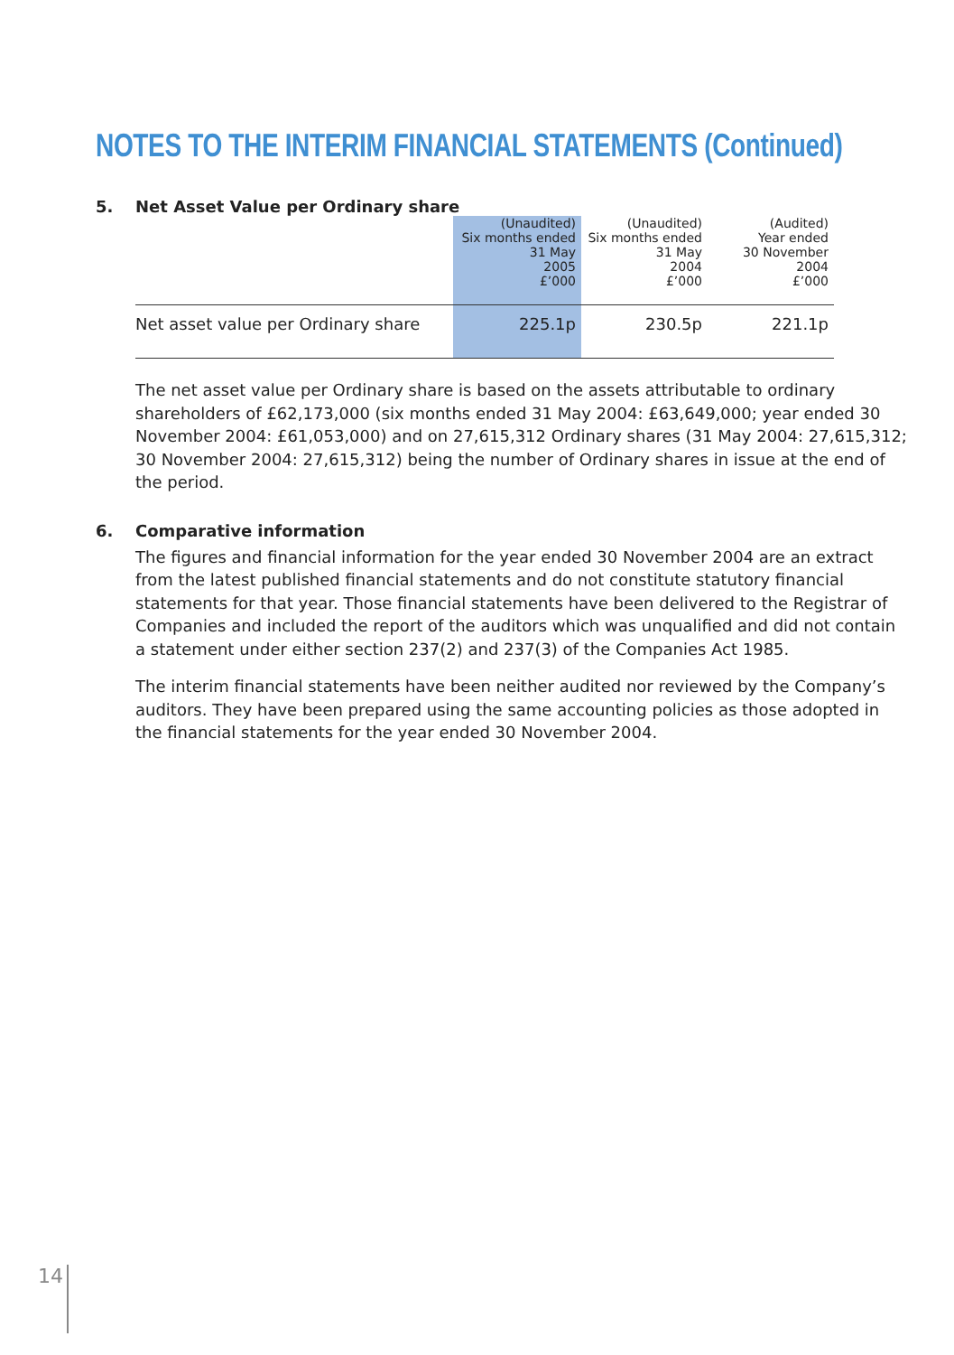NOTES TO THE INTERIM FINANCIAL STATEMENTS (Continued)
5. Net Asset Value per Ordinary share
| | (Unaudited) Six months ended 31 May 2005 £’000 | (Unaudited) Six months ended 31 May 2004 £’000 | (Audited) Year ended 30 November 2004 £’000 |
| --- | --- | --- | --- |
| Net asset value per Ordinary share | 225.1p | 230.5p | 221.1p |
The net asset value per Ordinary share is based on the assets attributable to ordinary shareholders of £62,173,000 (six months ended 31 May 2004: £63,649,000; year ended 30 November 2004: £61,053,000) and on 27,615,312 Ordinary shares (31 May 2004: 27,615,312; 30 November 2004: 27,615,312) being the number of Ordinary shares in issue at the end of the period.
6. Comparative information
The figures and financial information for the year ended 30 November 2004 are an extract from the latest published financial statements and do not constitute statutory financial statements for that year. Those financial statements have been delivered to the Registrar of Companies and included the report of the auditors which was unqualified and did not contain a statement under either section 237(2) and 237(3) of the Companies Act 1985.
The interim financial statements have been neither audited nor reviewed by the Company’s auditors. They have been prepared using the same accounting policies as those adopted in the financial statements for the year ended 30 November 2004.
14